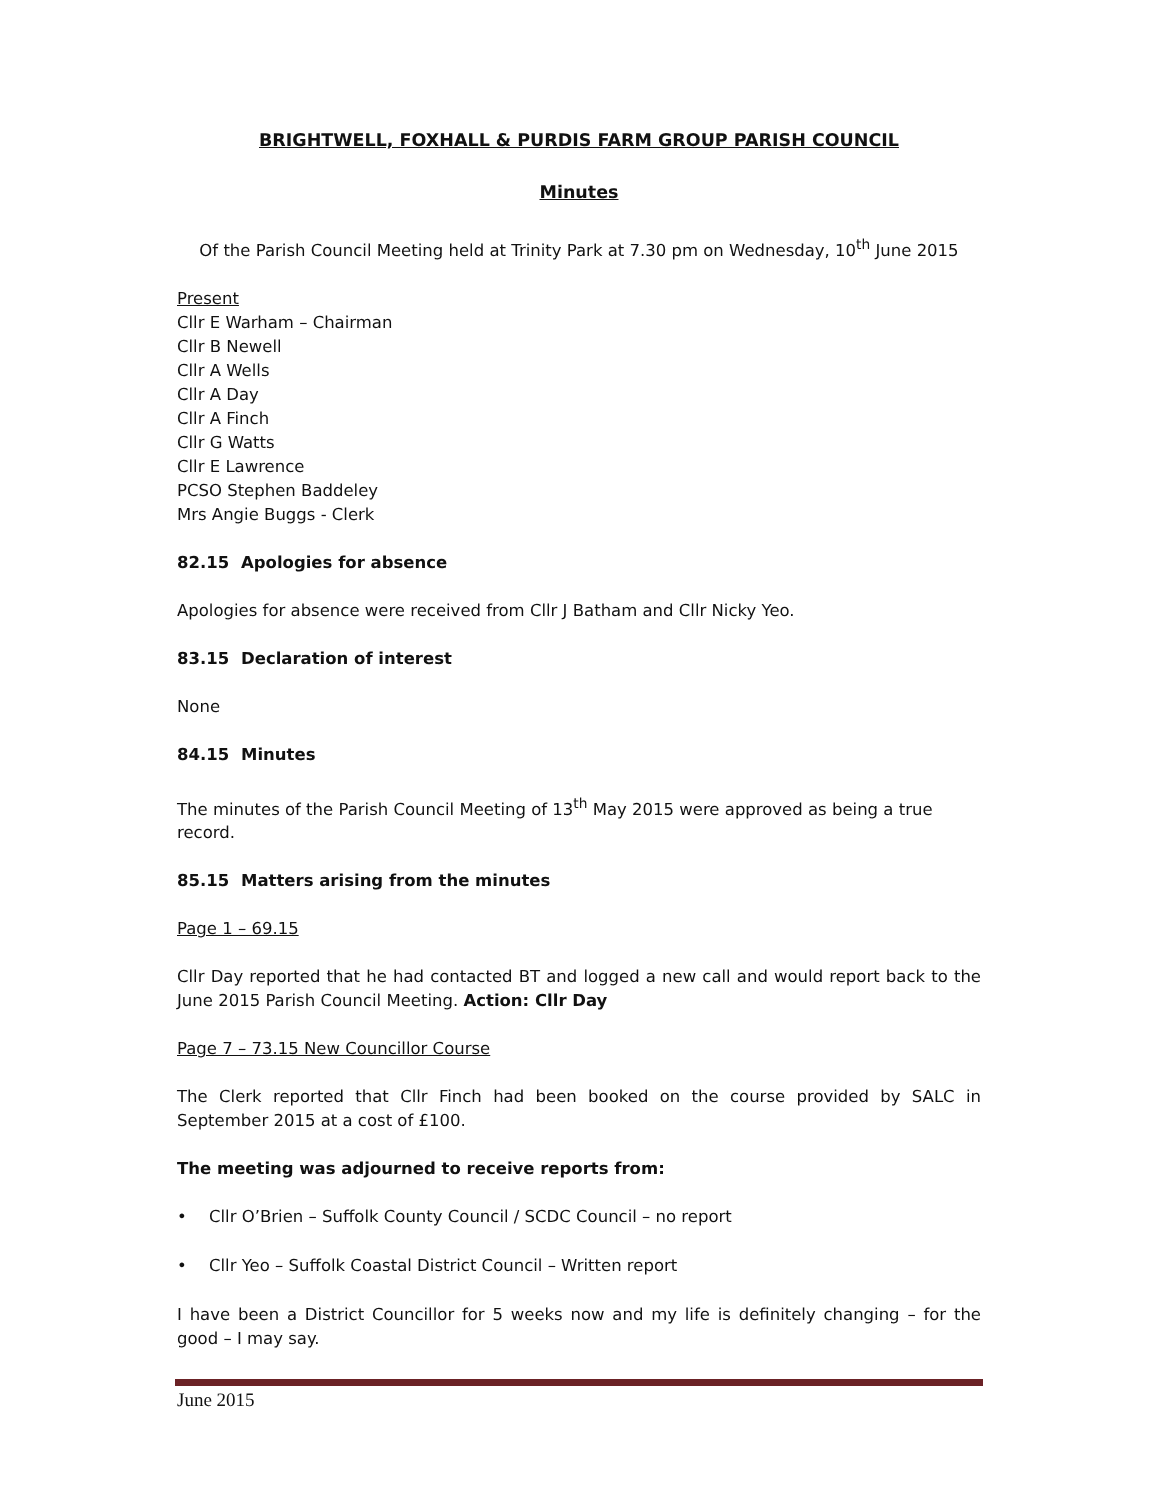BRIGHTWELL, FOXHALL & PURDIS FARM GROUP PARISH COUNCIL
Minutes
Of the Parish Council Meeting held at Trinity Park at 7.30 pm on Wednesday, 10<sup>th</sup> June 2015
Present
Cllr E Warham – Chairman
Cllr B Newell
Cllr A Wells
Cllr A Day
Cllr A Finch
Cllr G Watts
Cllr E Lawrence
PCSO Stephen Baddeley
Mrs Angie Buggs - Clerk
82.15 Apologies for absence
Apologies for absence were received from Cllr J Batham and Cllr Nicky Yeo.
83.15 Declaration of interest
None
84.15 Minutes
The minutes of the Parish Council Meeting of 13<sup>th</sup> May 2015 were approved as being a true record.
85.15 Matters arising from the minutes
Page 1 – 69.15
Cllr Day reported that he had contacted BT and logged a new call and would report back to the June 2015 Parish Council Meeting. Action: Cllr Day
Page 7 – 73.15 New Councillor Course
The Clerk reported that Cllr Finch had been booked on the course provided by SALC in September 2015 at a cost of £100.
The meeting was adjourned to receive reports from:
• Cllr O’Brien – Suffolk County Council / SCDC Council – no report
• Cllr Yeo – Suffolk Coastal District Council – Written report
I have been a District Councillor for 5 weeks now and my life is definitely changing – for the good – I may say.
June 2015